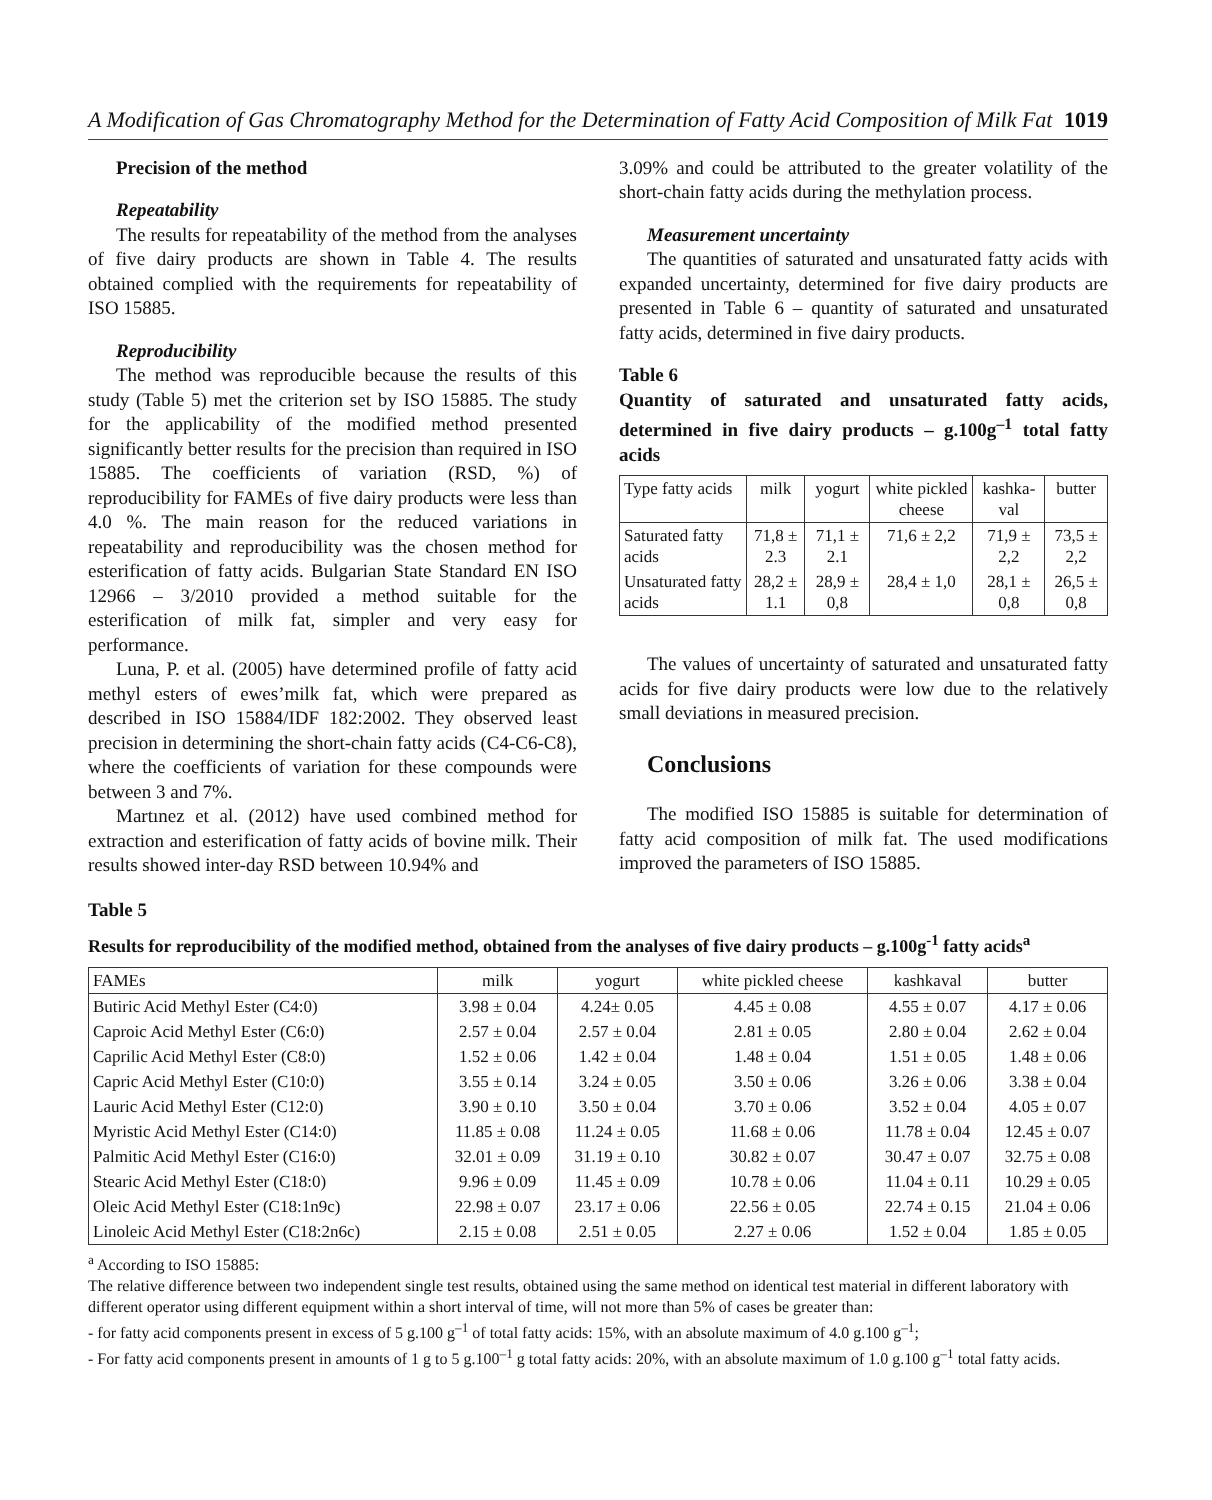A Modification of Gas Chromatography Method for the Determination of Fatty Acid Composition of Milk Fat 1019
Precision of the method
Repeatability
The results for repeatability of the method from the analyses of five dairy products are shown in Table 4. The results obtained complied with the requirements for repeatability of ISO 15885.
Reproducibility
The method was reproducible because the results of this study (Table 5) met the criterion set by ISO 15885. The study for the applicability of the modified method presented significantly better results for the precision than required in ISO 15885. The coefficients of variation (RSD, %) of reproducibility for FAMEs of five dairy products were less than 4.0 %. The main reason for the reduced variations in repeatability and reproducibility was the chosen method for esterification of fatty acids. Bulgarian State Standard EN ISO 12966 – 3/2010 provided a method suitable for the esterification of milk fat, simpler and very easy for performance.
Luna, P. et al. (2005) have determined profile of fatty acid methyl esters of ewes’milk fat, which were prepared as described in ISO 15884/IDF 182:2002. They observed least precision in determining the short-chain fatty acids (C4-C6-C8), where the coefficients of variation for these compounds were between 3 and 7%.
Martınez et al. (2012) have used combined method for extraction and esterification of fatty acids of bovine milk. Their results showed inter-day RSD between 10.94% and
3.09% and could be attributed to the greater volatility of the short-chain fatty acids during the methylation process.
Measurement uncertainty
The quantities of saturated and unsaturated fatty acids with expanded uncertainty, determined for five dairy products are presented in Table 6 – quantity of saturated and unsaturated fatty acids, determined in five dairy products.
Table 6
Quantity of saturated and unsaturated fatty acids, determined in five dairy products – g.100g<sup>–1</sup> total fatty acids
| Type fatty acids | milk | yogurt | white pickled cheese | kashka-val | butter |
| --- | --- | --- | --- | --- | --- |
| Saturated fatty acids | 71,8 ± 2.3 | 71,1 ± 2.1 | 71,6 ± 2,2 | 71,9 ± 2,2 | 73,5 ± 2,2 |
| Unsaturated fatty acids | 28,2 ± 1.1 | 28,9 ± 0,8 | 28,4 ± 1,0 | 28,1 ± 0,8 | 26,5 ± 0,8 |
The values of uncertainty of saturated and unsaturated fatty acids for five dairy products were low due to the relatively small deviations in measured precision.
Conclusions
The modified ISO 15885 is suitable for determination of fatty acid composition of milk fat. The used modifications improved the parameters of ISO 15885.
Table 5
Results for reproducibility of the modified method, obtained from the analyses of five dairy products – g.100g<sup>-1</sup> fatty acids<sup>a</sup>
| FAMEs | milk | yogurt | white pickled cheese | kashkaval | butter |
| --- | --- | --- | --- | --- | --- |
| Butiric Acid Methyl Ester (C4:0) | 3.98 ± 0.04 | 4.24± 0.05 | 4.45 ± 0.08 | 4.55 ± 0.07 | 4.17 ± 0.06 |
| Caproic Acid Methyl Ester (C6:0) | 2.57 ± 0.04 | 2.57 ± 0.04 | 2.81 ± 0.05 | 2.80 ± 0.04 | 2.62 ± 0.04 |
| Caprilic Acid Methyl Ester (C8:0) | 1.52 ± 0.06 | 1.42 ± 0.04 | 1.48 ± 0.04 | 1.51 ± 0.05 | 1.48 ± 0.06 |
| Capric Acid Methyl Ester (C10:0) | 3.55 ± 0.14 | 3.24 ± 0.05 | 3.50 ± 0.06 | 3.26 ± 0.06 | 3.38 ± 0.04 |
| Lauric Acid Methyl Ester (C12:0) | 3.90 ± 0.10 | 3.50 ± 0.04 | 3.70 ± 0.06 | 3.52 ± 0.04 | 4.05 ± 0.07 |
| Myristic Acid Methyl Ester (C14:0) | 11.85 ± 0.08 | 11.24 ± 0.05 | 11.68 ± 0.06 | 11.78 ± 0.04 | 12.45 ± 0.07 |
| Palmitic Acid Methyl Ester (C16:0) | 32.01 ± 0.09 | 31.19 ± 0.10 | 30.82 ± 0.07 | 30.47 ± 0.07 | 32.75 ± 0.08 |
| Stearic Acid Methyl Ester (C18:0) | 9.96 ± 0.09 | 11.45 ± 0.09 | 10.78 ± 0.06 | 11.04 ± 0.11 | 10.29 ± 0.05 |
| Oleic Acid Methyl Ester (C18:1n9c) | 22.98 ± 0.07 | 23.17 ± 0.06 | 22.56 ± 0.05 | 22.74 ± 0.15 | 21.04 ± 0.06 |
| Linoleic Acid Methyl Ester (C18:2n6c) | 2.15 ± 0.08 | 2.51 ± 0.05 | 2.27 ± 0.06 | 1.52 ± 0.04 | 1.85 ± 0.05 |
<sup>a</sup> According to ISO 15885:
The relative difference between two independent single test results, obtained using the same method on identical test material in different laboratory with different operator using different equipment within a short interval of time, will not more than 5% of cases be greater than:
- for fatty acid components present in excess of 5 g.100 g<sup>–1</sup> of total fatty acids: 15%, with an absolute maximum of 4.0 g.100 g<sup>–1</sup>;
- For fatty acid components present in amounts of 1 g to 5 g.100<sup>–1</sup> g total fatty acids: 20%, with an absolute maximum of 1.0 g.100 g<sup>–1</sup> total fatty acids.